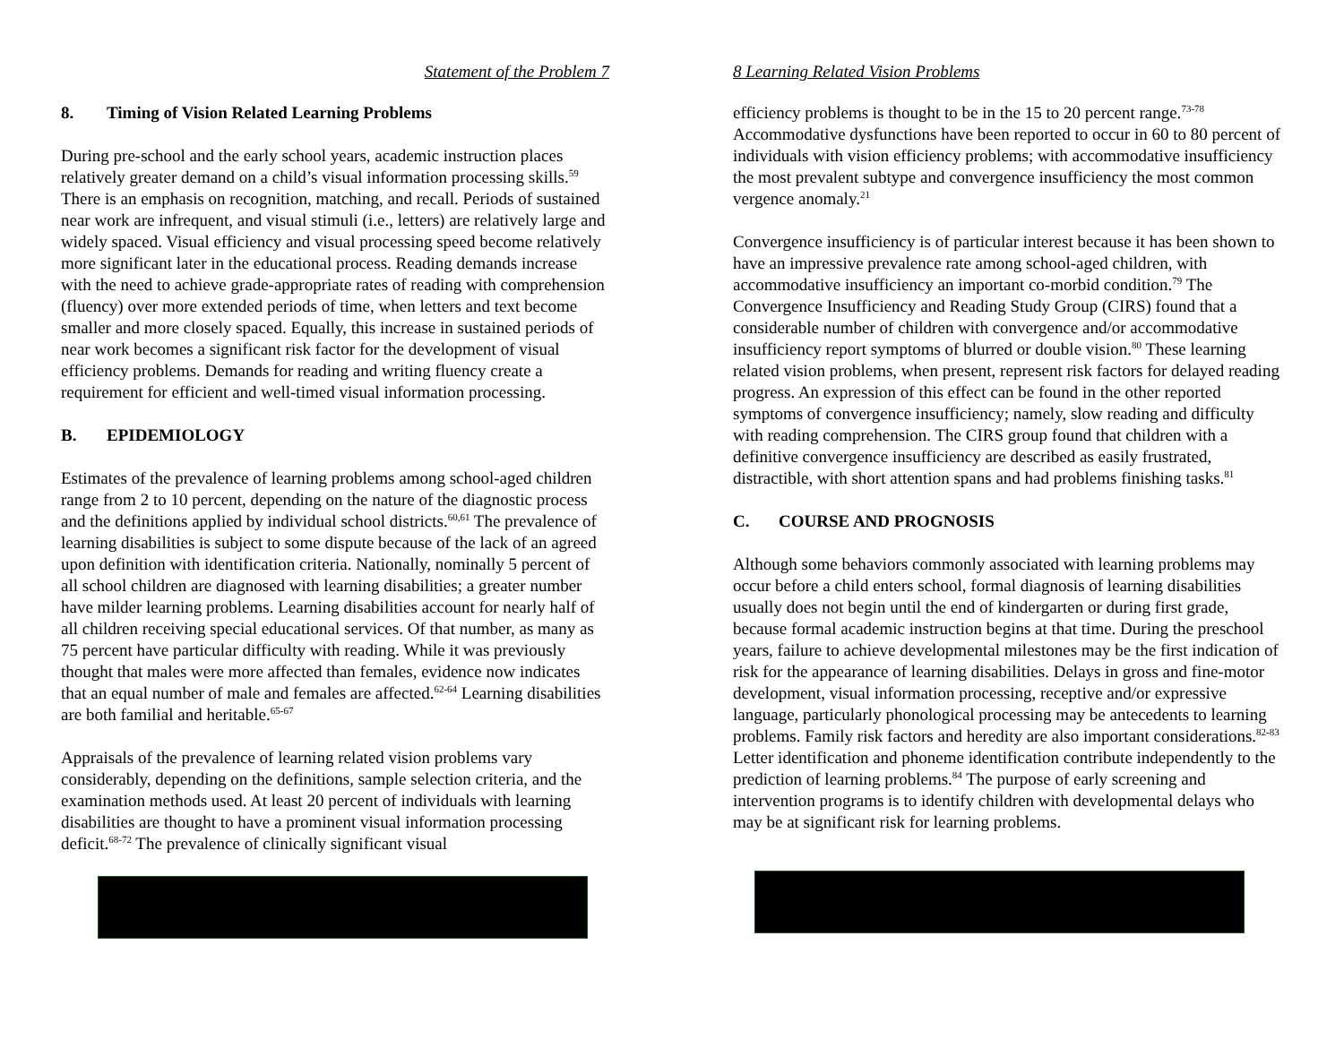Statement of the Problem 7
8. Timing of Vision Related Learning Problems
During pre-school and the early school years, academic instruction places relatively greater demand on a child’s visual information processing skills.<sup>59</sup> There is an emphasis on recognition, matching, and recall. Periods of sustained near work are infrequent, and visual stimuli (i.e., letters) are relatively large and widely spaced. Visual efficiency and visual processing speed become relatively more significant later in the educational process. Reading demands increase with the need to achieve grade-appropriate rates of reading with comprehension (fluency) over more extended periods of time, when letters and text become smaller and more closely spaced. Equally, this increase in sustained periods of near work becomes a significant risk factor for the development of visual efficiency problems. Demands for reading and writing fluency create a requirement for efficient and well-timed visual information processing.
B. EPIDEMIOLOGY
Estimates of the prevalence of learning problems among school-aged children range from 2 to 10 percent, depending on the nature of the diagnostic process and the definitions applied by individual school districts.<sup>60,61</sup> The prevalence of learning disabilities is subject to some dispute because of the lack of an agreed upon definition with identification criteria. Nationally, nominally 5 percent of all school children are diagnosed with learning disabilities; a greater number have milder learning problems. Learning disabilities account for nearly half of all children receiving special educational services. Of that number, as many as 75 percent have particular difficulty with reading. While it was previously thought that males were more affected than females, evidence now indicates that an equal number of male and females are affected.<sup>62-64</sup> Learning disabilities are both familial and heritable.<sup>65-67</sup>
Appraisals of the prevalence of learning related vision problems vary considerably, depending on the definitions, sample selection criteria, and the examination methods used. At least 20 percent of individuals with learning disabilities are thought to have a prominent visual information processing deficit.<sup>68-72</sup> The prevalence of clinically significant visual
8 Learning Related Vision Problems
efficiency problems is thought to be in the 15 to 20 percent range.<sup>73-78</sup> Accommodative dysfunctions have been reported to occur in 60 to 80 percent of individuals with vision efficiency problems; with accommodative insufficiency the most prevalent subtype and convergence insufficiency the most common vergence anomaly.<sup>21</sup>
Convergence insufficiency is of particular interest because it has been shown to have an impressive prevalence rate among school-aged children, with accommodative insufficiency an important co-morbid condition.<sup>79</sup> The Convergence Insufficiency and Reading Study Group (CIRS) found that a considerable number of children with convergence and/or accommodative insufficiency report symptoms of blurred or double vision.<sup>80</sup> These learning related vision problems, when present, represent risk factors for delayed reading progress. An expression of this effect can be found in the other reported symptoms of convergence insufficiency; namely, slow reading and difficulty with reading comprehension. The CIRS group found that children with a definitive convergence insufficiency are described as easily frustrated, distractible, with short attention spans and had problems finishing tasks.<sup>81</sup>
C. COURSE AND PROGNOSIS
Although some behaviors commonly associated with learning problems may occur before a child enters school, formal diagnosis of learning disabilities usually does not begin until the end of kindergarten or during first grade, because formal academic instruction begins at that time. During the preschool years, failure to achieve developmental milestones may be the first indication of risk for the appearance of learning disabilities. Delays in gross and fine-motor development, visual information processing, receptive and/or expressive language, particularly phonological processing may be antecedents to learning problems. Family risk factors and heredity are also important considerations.<sup>82-83</sup> Letter identification and phoneme identification contribute independently to the prediction of learning problems.<sup>84</sup> The purpose of early screening and intervention programs is to identify children with developmental delays who may be at significant risk for learning problems.